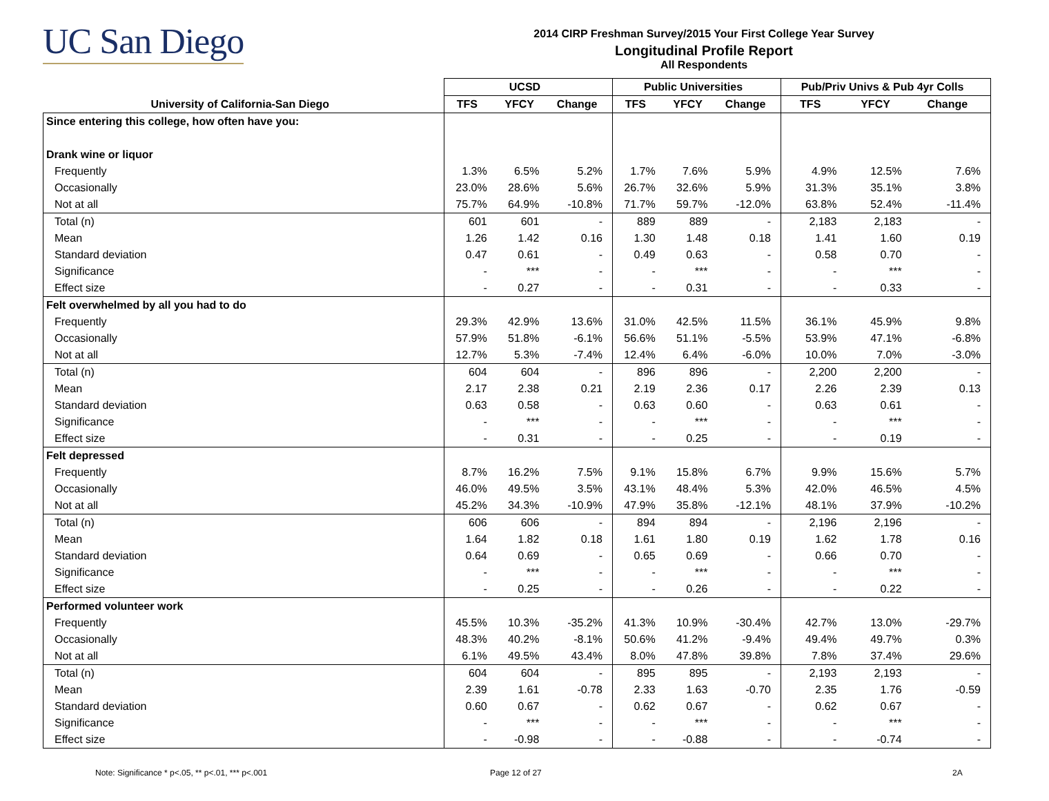UC San Diego
2014 CIRP Freshman Survey/2015 Your First College Year Survey
Longitudinal Profile Report
All Respondents
| | UCSD | | | Public Universities | | | Pub/Priv Univs & Pub 4yr Colls | | |
| --- | --- | --- | --- | --- | --- | --- | --- | --- | --- |
| University of California-San Diego | TFS | YFCY | Change | TFS | YFCY | Change | TFS | YFCY | Change |
| Since entering this college, how often have you: | | | | | | | | | |
| Drank wine or liquor | | | | | | | | | |
| Frequently | 1.3% | 6.5% | 5.2% | 1.7% | 7.6% | 5.9% | 4.9% | 12.5% | 7.6% |
| Occasionally | 23.0% | 28.6% | 5.6% | 26.7% | 32.6% | 5.9% | 31.3% | 35.1% | 3.8% |
| Not at all | 75.7% | 64.9% | -10.8% | 71.7% | 59.7% | -12.0% | 63.8% | 52.4% | -11.4% |
| Total (n) | 601 | 601 | - | 889 | 889 | - | 2,183 | 2,183 | - |
| Mean | 1.26 | 1.42 | 0.16 | 1.30 | 1.48 | 0.18 | 1.41 | 1.60 | 0.19 |
| Standard deviation | 0.47 | 0.61 | - | 0.49 | 0.63 | - | 0.58 | 0.70 | - |
| Significance | - | *** | - | - | *** | - | - | *** | - |
| Effect size | - | 0.27 | - | - | 0.31 | - | - | 0.33 | - |
| Felt overwhelmed by all you had to do | | | | | | | | | |
| Frequently | 29.3% | 42.9% | 13.6% | 31.0% | 42.5% | 11.5% | 36.1% | 45.9% | 9.8% |
| Occasionally | 57.9% | 51.8% | -6.1% | 56.6% | 51.1% | -5.5% | 53.9% | 47.1% | -6.8% |
| Not at all | 12.7% | 5.3% | -7.4% | 12.4% | 6.4% | -6.0% | 10.0% | 7.0% | -3.0% |
| Total (n) | 604 | 604 | - | 896 | 896 | - | 2,200 | 2,200 | - |
| Mean | 2.17 | 2.38 | 0.21 | 2.19 | 2.36 | 0.17 | 2.26 | 2.39 | 0.13 |
| Standard deviation | 0.63 | 0.58 | - | 0.63 | 0.60 | - | 0.63 | 0.61 | - |
| Significance | - | *** | - | - | *** | - | - | *** | - |
| Effect size | - | 0.31 | - | - | 0.25 | - | - | 0.19 | - |
| Felt depressed | | | | | | | | | |
| Frequently | 8.7% | 16.2% | 7.5% | 9.1% | 15.8% | 6.7% | 9.9% | 15.6% | 5.7% |
| Occasionally | 46.0% | 49.5% | 3.5% | 43.1% | 48.4% | 5.3% | 42.0% | 46.5% | 4.5% |
| Not at all | 45.2% | 34.3% | -10.9% | 47.9% | 35.8% | -12.1% | 48.1% | 37.9% | -10.2% |
| Total (n) | 606 | 606 | - | 894 | 894 | - | 2,196 | 2,196 | - |
| Mean | 1.64 | 1.82 | 0.18 | 1.61 | 1.80 | 0.19 | 1.62 | 1.78 | 0.16 |
| Standard deviation | 0.64 | 0.69 | - | 0.65 | 0.69 | - | 0.66 | 0.70 | - |
| Significance | - | *** | - | - | *** | - | - | *** | - |
| Effect size | - | 0.25 | - | - | 0.26 | - | - | 0.22 | - |
| Performed volunteer work | | | | | | | | | |
| Frequently | 45.5% | 10.3% | -35.2% | 41.3% | 10.9% | -30.4% | 42.7% | 13.0% | -29.7% |
| Occasionally | 48.3% | 40.2% | -8.1% | 50.6% | 41.2% | -9.4% | 49.4% | 49.7% | 0.3% |
| Not at all | 6.1% | 49.5% | 43.4% | 8.0% | 47.8% | 39.8% | 7.8% | 37.4% | 29.6% |
| Total (n) | 604 | 604 | - | 895 | 895 | - | 2,193 | 2,193 | - |
| Mean | 2.39 | 1.61 | -0.78 | 2.33 | 1.63 | -0.70 | 2.35 | 1.76 | -0.59 |
| Standard deviation | 0.60 | 0.67 | - | 0.62 | 0.67 | - | 0.62 | 0.67 | - |
| Significance | - | *** | - | - | *** | - | - | *** | - |
| Effect size | - | -0.98 | - | - | -0.88 | - | - | -0.74 | - |
Note: Significance * p<.05, ** p<.01, *** p<.001
Page 12 of 27 2A